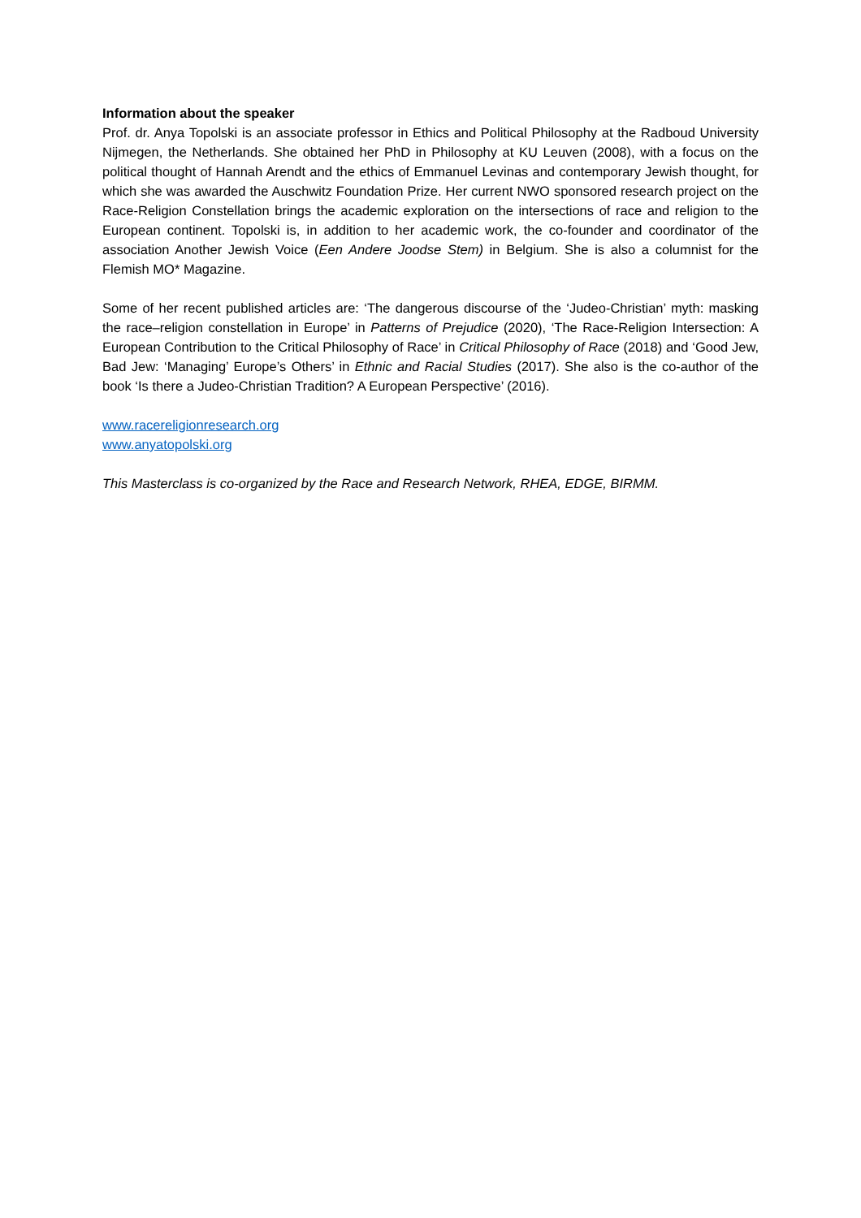Information about the speaker
Prof. dr. Anya Topolski is an associate professor in Ethics and Political Philosophy at the Radboud University Nijmegen, the Netherlands. She obtained her PhD in Philosophy at KU Leuven (2008), with a focus on the political thought of Hannah Arendt and the ethics of Emmanuel Levinas and contemporary Jewish thought, for which she was awarded the Auschwitz Foundation Prize. Her current NWO sponsored research project on the Race-Religion Constellation brings the academic exploration on the intersections of race and religion to the European continent. Topolski is, in addition to her academic work, the co-founder and coordinator of the association Another Jewish Voice (Een Andere Joodse Stem) in Belgium. She is also a columnist for the Flemish MO* Magazine.
Some of her recent published articles are: ‘The dangerous discourse of the ‘Judeo-Christian’ myth: masking the race–religion constellation in Europe’ in Patterns of Prejudice (2020), ‘The Race-Religion Intersection: A European Contribution to the Critical Philosophy of Race’ in Critical Philosophy of Race (2018) and ‘Good Jew, Bad Jew: ‘Managing’ Europe’s Others’ in Ethnic and Racial Studies (2017). She also is the co-author of the book ‘Is there a Judeo-Christian Tradition? A European Perspective’ (2016).
www.racereligionresearch.org
www.anyatopolski.org
This Masterclass is co-organized by the Race and Research Network, RHEA, EDGE, BIRMM.